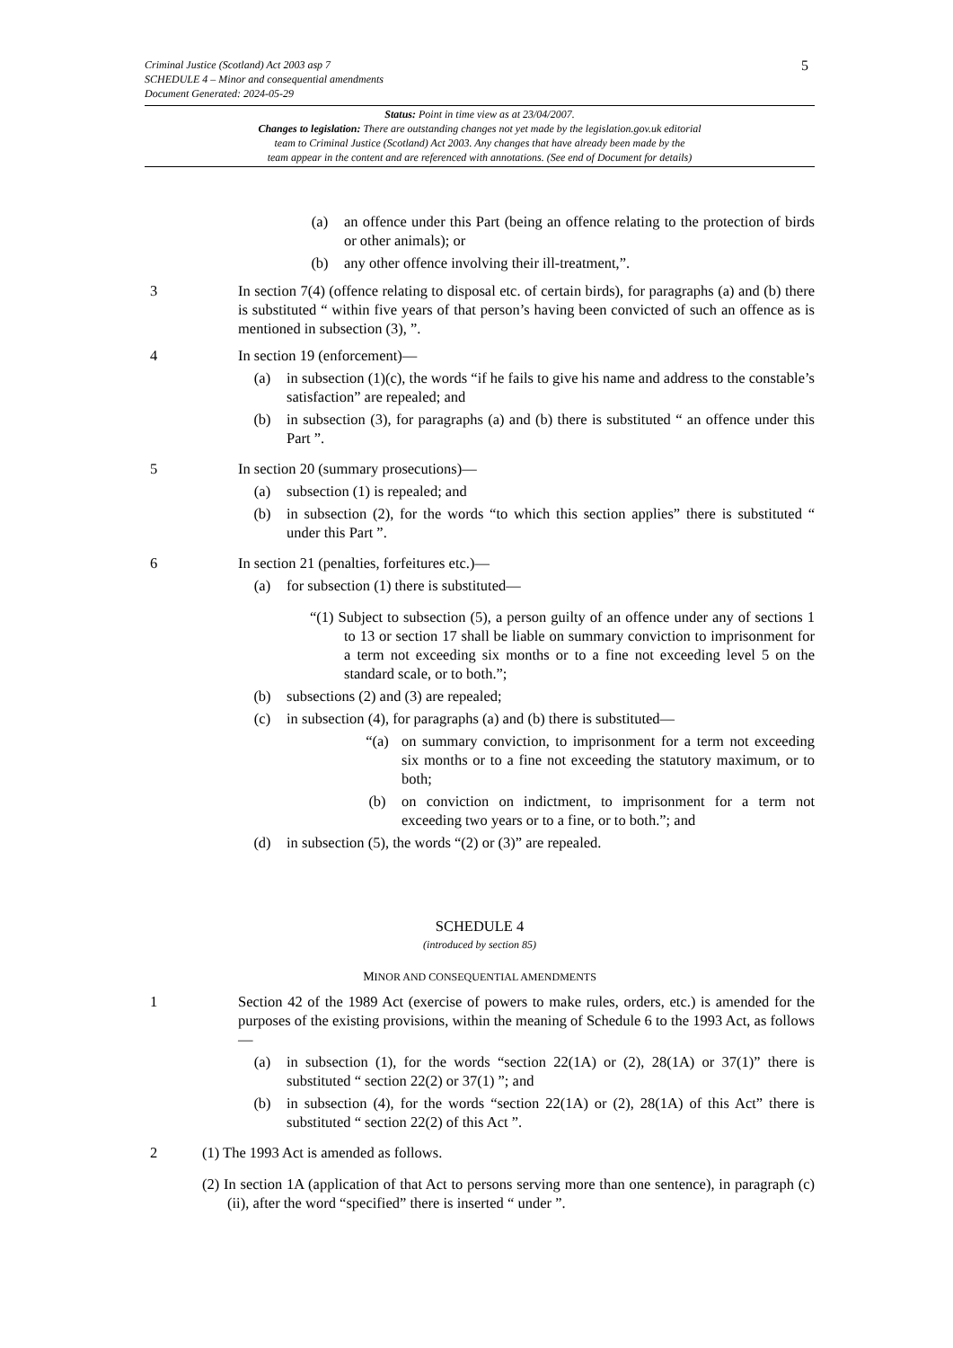Criminal Justice (Scotland) Act 2003 asp 7
SCHEDULE 4 – Minor and consequential amendments
Document Generated: 2024-05-29
5
Status: Point in time view as at 23/04/2007.
Changes to legislation: There are outstanding changes not yet made by the legislation.gov.uk editorial
team to Criminal Justice (Scotland) Act 2003. Any changes that have already been made by the
team appear in the content and are referenced with annotations. (See end of Document for details)
(a) an offence under this Part (being an offence relating to the protection of birds or other animals); or
(b) any other offence involving their ill-treatment,”.
3 In section 7(4) (offence relating to disposal etc. of certain birds), for paragraphs (a) and (b) there is substituted “ within five years of that person’s having been convicted of such an offence as is mentioned in subsection (3), ”.
4 In section 19 (enforcement)—
(a) in subsection (1)(c), the words “if he fails to give his name and address to the constable’s satisfaction” are repealed; and
(b) in subsection (3), for paragraphs (a) and (b) there is substituted “ an offence under this Part ”.
5 In section 20 (summary prosecutions)—
(a) subsection (1) is repealed; and
(b) in subsection (2), for the words “to which this section applies” there is substituted “ under this Part ”.
6 In section 21 (penalties, forfeitures etc.)—
(a) for subsection (1) there is substituted—
“(1) Subject to subsection (5), a person guilty of an offence under any of sections 1 to 13 or section 17 shall be liable on summary conviction to imprisonment for a term not exceeding six months or to a fine not exceeding level 5 on the standard scale, or to both.”;
(b) subsections (2) and (3) are repealed;
(c) in subsection (4), for paragraphs (a) and (b) there is substituted—
“(a) on summary conviction, to imprisonment for a term not exceeding six months or to a fine not exceeding the statutory maximum, or to both;
(b) on conviction on indictment, to imprisonment for a term not exceeding two years or to a fine, or to both.”; and
(d) in subsection (5), the words “(2) or (3)” are repealed.
SCHEDULE 4
(introduced by section 85)
MINOR AND CONSEQUENTIAL AMENDMENTS
1 Section 42 of the 1989 Act (exercise of powers to make rules, orders, etc.) is amended for the purposes of the existing provisions, within the meaning of Schedule 6 to the 1993 Act, as follows—
(a) in subsection (1), for the words “section 22(1A) or (2), 28(1A) or 37(1)” there is substituted “ section 22(2) or 37(1) ”; and
(b) in subsection (4), for the words “section 22(1A) or (2), 28(1A) of this Act” there is substituted “ section 22(2) of this Act ”.
2 (1) The 1993 Act is amended as follows.
(2) In section 1A (application of that Act to persons serving more than one sentence), in paragraph (c)(ii), after the word “specified” there is inserted “ under ”.